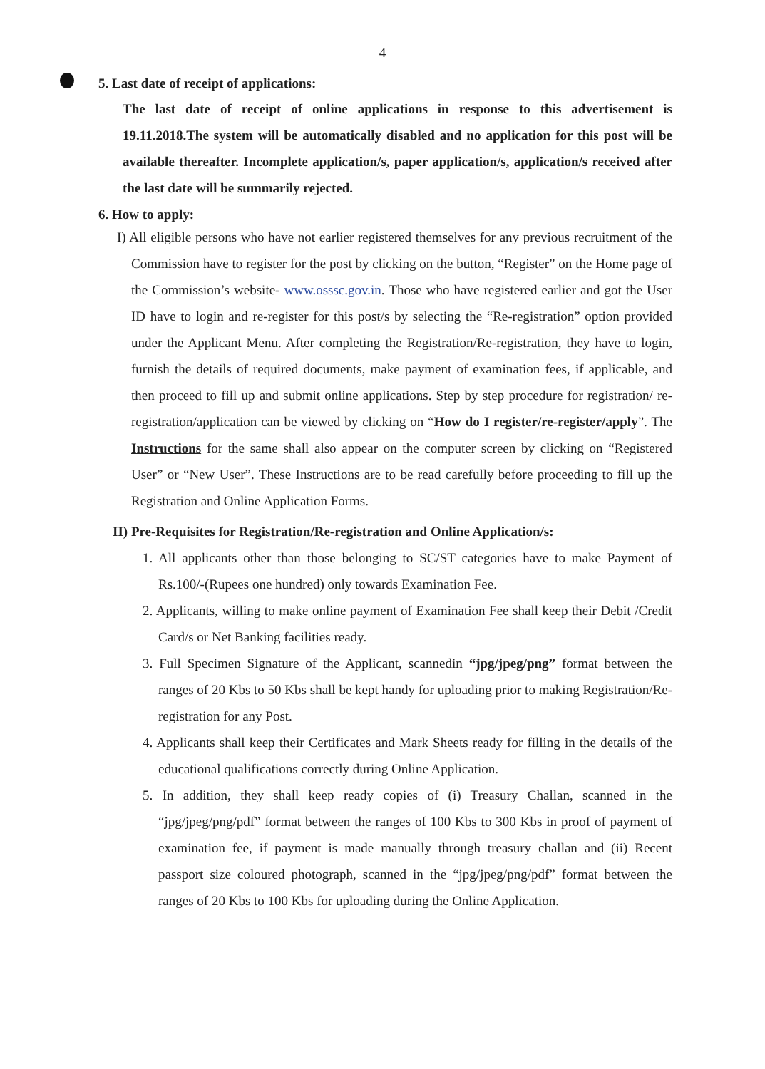4
5. Last date of receipt of applications:
The last date of receipt of online applications in response to this advertisement is 19.11.2018.The system will be automatically disabled and no application for this post will be available thereafter. Incomplete application/s, paper application/s, application/s received after the last date will be summarily rejected.
6. How to apply:
I) All eligible persons who have not earlier registered themselves for any previous recruitment of the Commission have to register for the post by clicking on the button, “Register” on the Home page of the Commission’s website- www.osssc.gov.in. Those who have registered earlier and got the User ID have to login and re-register for this post/s by selecting the “Re-registration” option provided under the Applicant Menu. After completing the Registration/Re-registration, they have to login, furnish the details of required documents, make payment of examination fees, if applicable, and then proceed to fill up and submit online applications. Step by step procedure for registration/ re-registration/application can be viewed by clicking on “How do I register/re-register/apply”. The Instructions for the same shall also appear on the computer screen by clicking on “Registered User” or “New User”. These Instructions are to be read carefully before proceeding to fill up the Registration and Online Application Forms.
II) Pre-Requisites for Registration/Re-registration and Online Application/s:
1. All applicants other than those belonging to SC/ST categories have to make Payment of Rs.100/-(Rupees one hundred) only towards Examination Fee.
2. Applicants, willing to make online payment of Examination Fee shall keep their Debit /Credit Card/s or Net Banking facilities ready.
3. Full Specimen Signature of the Applicant, scannedin “jpg/jpeg/png” format between the ranges of 20 Kbs to 50 Kbs shall be kept handy for uploading prior to making Registration/Re-registration for any Post.
4. Applicants shall keep their Certificates and Mark Sheets ready for filling in the details of the educational qualifications correctly during Online Application.
5. In addition, they shall keep ready copies of (i) Treasury Challan, scanned in the “jpg/jpeg/png/pdf” format between the ranges of 100 Kbs to 300 Kbs in proof of payment of examination fee, if payment is made manually through treasury challan and (ii) Recent passport size coloured photograph, scanned in the “jpg/jpeg/png/pdf” format between the ranges of 20 Kbs to 100 Kbs for uploading during the Online Application.